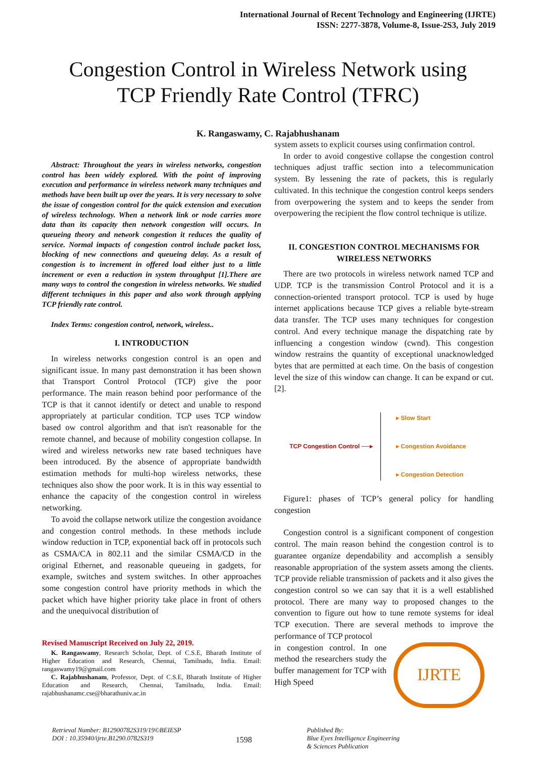International Journal of Recent Technology and Engineering (IJRTE)
ISSN: 2277-3878, Volume-8, Issue-2S3, July 2019
Congestion Control in Wireless Network using
TCP Friendly Rate Control (TFRC)
K. Rangaswamy, C. Rajabhushanam
Abstract: Throughout the years in wireless networks, congestion control has been widely explored. With the point of improving execution and performance in wireless network many techniques and methods have been built up over the years. It is very necessary to solve the issue of congestion control for the quick extension and execution of wireless technology. When a network link or node carries more data than its capacity then network congestion will occurs. In queueing theory and network congestion it reduces the quality of service. Normal impacts of congestion control include packet loss, blocking of new connections and queueing delay. As a result of congestion is to increment in offered load either just to a little increment or even a reduction in system throughput [1].There are many ways to control the congestion in wireless networks. We studied different techniques in this paper and also work through applying TCP friendly rate control.
Index Terms: congestion control, network, wireless..
I. INTRODUCTION
In wireless networks congestion control is an open and significant issue. In many past demonstration it has been shown that Transport Control Protocol (TCP) give the poor performance. The main reason behind poor performance of the TCP is that it cannot identify or detect and unable to respond appropriately at particular condition. TCP uses TCP window based ow control algorithm and that isn't reasonable for the remote channel, and because of mobility congestion collapse. In wired and wireless networks new rate based techniques have been introduced. By the absence of appropriate bandwidth estimation methods for multi-hop wireless networks, these techniques also show the poor work. It is in this way essential to enhance the capacity of the congestion control in wireless networking.
To avoid the collapse network utilize the congestion avoidance and congestion control methods. In these methods include window reduction in TCP, exponential back off in protocols such as CSMA/CA in 802.11 and the similar CSMA/CD in the original Ethernet, and reasonable queueing in gadgets, for example, switches and system switches. In other approaches some congestion control have priority methods in which the packet which have higher priority take place in front of others and the unequivocal distribution of
Revised Manuscript Received on July 22, 2019.
K. Rangaswamy, Research Scholar, Dept. of C.S.E, Bharath Institute of Higher Education and Research, Chennai, Tamilnadu, India. Email: rangaswamy19@gmail.com
C. Rajabhushanam, Professor, Dept. of C.S.E, Bharath Institute of Higher Education and Research, Chennai, Tamilnadu, India. Email: rajabhushanamc.cse@bharathuniv.ac.in
system assets to explicit courses using confirmation control.
In order to avoid congestive collapse the congestion control techniques adjust traffic section into a telecommunication system. By lessening the rate of packets, this is regularly cultivated. In this technique the congestion control keeps senders from overpowering the system and to keeps the sender from overpowering the recipient the flow control technique is utilize.
II. CONGESTION CONTROL MECHANISMS FOR WIRELESS NETWORKS
There are two protocols in wireless network named TCP and UDP. TCP is the transmission Control Protocol and it is a connection-oriented transport protocol. TCP is used by huge internet applications because TCP gives a reliable byte-stream data transfer. The TCP uses many techniques for congestion control. And every technique manage the dispatching rate by influencing a congestion window (cwnd). This congestion window restrains the quantity of exceptional unacknowledged bytes that are permitted at each time. On the basis of congestion level the size of this window can change. It can be expand or cut. [2].
TCP Congestion Control ──▸
▸ Slow Start
▸ Congestion Avoidance
▸ Congestion Detection
Figure1: phases of TCP’s general policy for handling congestion
Congestion control is a significant component of congestion control. The main reason behind the congestion control is to guarantee organize dependability and accomplish a sensibly reasonable appropriation of the system assets among the clients. TCP provide reliable transmission of packets and it also gives the congestion control so we can say that it is a well established protocol. There are many way to proposed changes to the convention to figure out how to tune remote systems for ideal TCP execution. There are several methods to improve the performance of TCP protocol
in congestion control. In one method the researchers study the buffer management for TCP with High Speed
IJRTE
Retrieval Number: B12900782S319/19©BEIESP
DOI : 10.35940/ijrte.B1290.0782S319 1598 Published By:
Blue Eyes Intelligence Engineering
& Sciences Publication